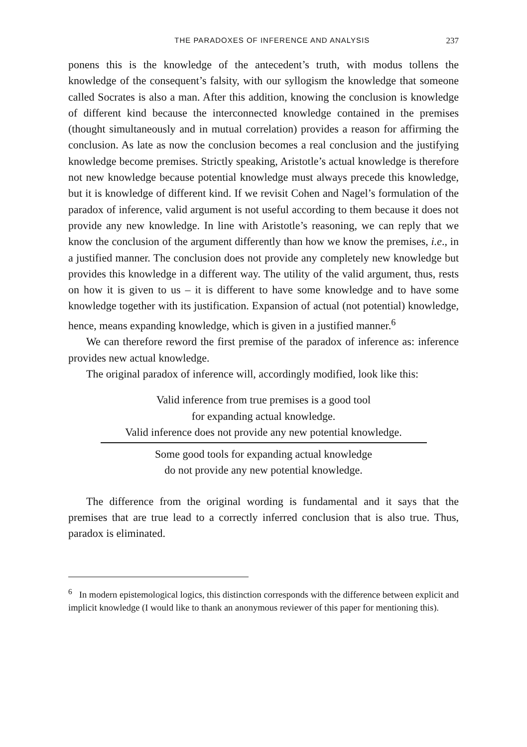THE PARADOXES OF INFERENCE AND ANALYSIS 237
ponens this is the knowledge of the antecedent’s truth, with modus tollens the knowledge of the consequent’s falsity, with our syllogism the knowledge that someone called Socrates is also a man. After this addition, knowing the conclusion is knowledge of different kind because the interconnected knowledge contained in the premises (thought simultaneously and in mutual correlation) provides a reason for affirming the conclusion. As late as now the conclusion becomes a real conclusion and the justifying knowledge become premises. Strictly speaking, Aristotle’s actual knowledge is therefore not new knowledge because potential knowledge must always precede this knowledge, but it is knowledge of different kind. If we revisit Cohen and Nagel’s formulation of the paradox of inference, valid argument is not useful according to them because it does not provide any new knowledge. In line with Aristotle’s reasoning, we can reply that we know the conclusion of the argument differently than how we know the premises, i.e., in a justified manner. The conclusion does not provide any completely new knowledge but provides this knowledge in a different way. The utility of the valid argument, thus, rests on how it is given to us – it is different to have some knowledge and to have some knowledge together with its justification. Expansion of actual (not potential) knowledge, hence, means expanding knowledge, which is given in a justified manner.<sup>6</sup>
We can therefore reword the first premise of the paradox of inference as: inference provides new actual knowledge.
The original paradox of inference will, accordingly modified, look like this:
Valid inference from true premises is a good tool
for expanding actual knowledge.
Valid inference does not provide any new potential knowledge.
Some good tools for expanding actual knowledge
do not provide any new potential knowledge.
The difference from the original wording is fundamental and it says that the premises that are true lead to a correctly inferred conclusion that is also true. Thus, paradox is eliminated.
<sup>6</sup> In modern epistemological logics, this distinction corresponds with the difference between explicit and implicit knowledge (I would like to thank an anonymous reviewer of this paper for mentioning this).